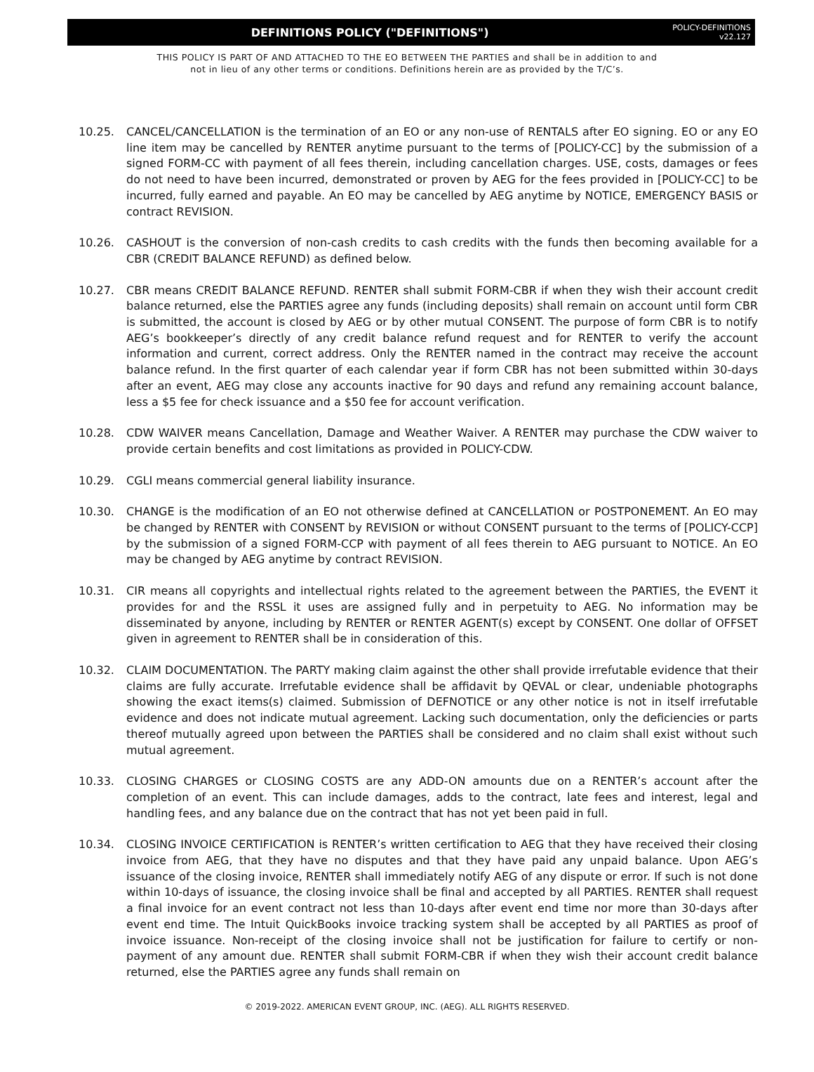DEFINITIONS POLICY ("DEFINITIONS")
POLICY-DEFINITIONS
v22.127
THIS POLICY IS PART OF AND ATTACHED TO THE EO BETWEEN THE PARTIES and shall be in addition to and
not in lieu of any other terms or conditions. Definitions herein are as provided by the T/C’s.
10.25. CANCEL/CANCELLATION is the termination of an EO or any non-use of RENTALS after EO signing. EO or any EO line item may be cancelled by RENTER anytime pursuant to the terms of [POLICY-CC] by the submission of a signed FORM-CC with payment of all fees therein, including cancellation charges. USE, costs, damages or fees do not need to have been incurred, demonstrated or proven by AEG for the fees provided in [POLICY-CC] to be incurred, fully earned and payable. An EO may be cancelled by AEG anytime by NOTICE, EMERGENCY BASIS or contract REVISION.
10.26. CASHOUT is the conversion of non-cash credits to cash credits with the funds then becoming available for a CBR (CREDIT BALANCE REFUND) as defined below.
10.27. CBR means CREDIT BALANCE REFUND. RENTER shall submit FORM-CBR if when they wish their account credit balance returned, else the PARTIES agree any funds (including deposits) shall remain on account until form CBR is submitted, the account is closed by AEG or by other mutual CONSENT. The purpose of form CBR is to notify AEG’s bookkeeper’s directly of any credit balance refund request and for RENTER to verify the account information and current, correct address. Only the RENTER named in the contract may receive the account balance refund. In the first quarter of each calendar year if form CBR has not been submitted within 30-days after an event, AEG may close any accounts inactive for 90 days and refund any remaining account balance, less a $5 fee for check issuance and a $50 fee for account verification.
10.28. CDW WAIVER means Cancellation, Damage and Weather Waiver. A RENTER may purchase the CDW waiver to provide certain benefits and cost limitations as provided in POLICY-CDW.
10.29. CGLI means commercial general liability insurance.
10.30. CHANGE is the modification of an EO not otherwise defined at CANCELLATION or POSTPONEMENT. An EO may be changed by RENTER with CONSENT by REVISION or without CONSENT pursuant to the terms of [POLICY-CCP] by the submission of a signed FORM-CCP with payment of all fees therein to AEG pursuant to NOTICE. An EO may be changed by AEG anytime by contract REVISION.
10.31. CIR means all copyrights and intellectual rights related to the agreement between the PARTIES, the EVENT it provides for and the RSSL it uses are assigned fully and in perpetuity to AEG. No information may be disseminated by anyone, including by RENTER or RENTER AGENT(s) except by CONSENT. One dollar of OFFSET given in agreement to RENTER shall be in consideration of this.
10.32. CLAIM DOCUMENTATION. The PARTY making claim against the other shall provide irrefutable evidence that their claims are fully accurate. Irrefutable evidence shall be affidavit by QEVAL or clear, undeniable photographs showing the exact items(s) claimed. Submission of DEFNOTICE or any other notice is not in itself irrefutable evidence and does not indicate mutual agreement. Lacking such documentation, only the deficiencies or parts thereof mutually agreed upon between the PARTIES shall be considered and no claim shall exist without such mutual agreement.
10.33. CLOSING CHARGES or CLOSING COSTS are any ADD-ON amounts due on a RENTER’s account after the completion of an event. This can include damages, adds to the contract, late fees and interest, legal and handling fees, and any balance due on the contract that has not yet been paid in full.
10.34. CLOSING INVOICE CERTIFICATION is RENTER’s written certification to AEG that they have received their closing invoice from AEG, that they have no disputes and that they have paid any unpaid balance. Upon AEG’s issuance of the closing invoice, RENTER shall immediately notify AEG of any dispute or error. If such is not done within 10-days of issuance, the closing invoice shall be final and accepted by all PARTIES. RENTER shall request a final invoice for an event contract not less than 10-days after event end time nor more than 30-days after event end time. The Intuit QuickBooks invoice tracking system shall be accepted by all PARTIES as proof of invoice issuance. Non-receipt of the closing invoice shall not be justification for failure to certify or non-payment of any amount due. RENTER shall submit FORM-CBR if when they wish their account credit balance returned, else the PARTIES agree any funds shall remain on
© 2019-2022. AMERICAN EVENT GROUP, INC. (AEG). ALL RIGHTS RESERVED.